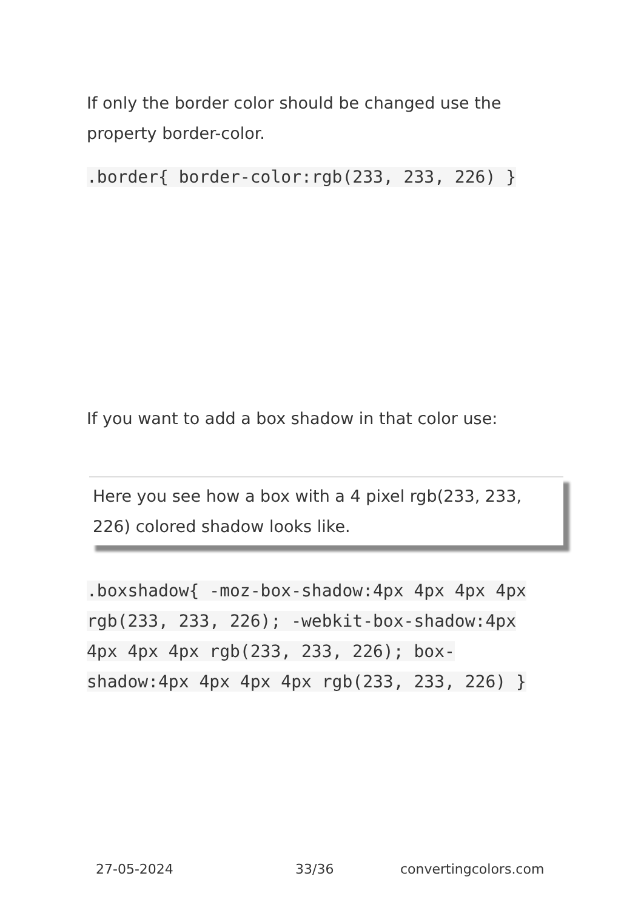If only the border color should be changed use the property border-color.
.border{ border-color:rgb(233, 233, 226) }
If you want to add a box shadow in that color use:
Here you see how a box with a 4 pixel rgb(233, 233, 226) colored shadow looks like.
.boxshadow{ -moz-box-shadow:4px 4px 4px 4px rgb(233, 233, 226); -webkit-box-shadow:4px 4px 4px 4px rgb(233, 233, 226); box-shadow:4px 4px 4px 4px rgb(233, 233, 226) }
27-05-2024 33/36 convertingcolors.com